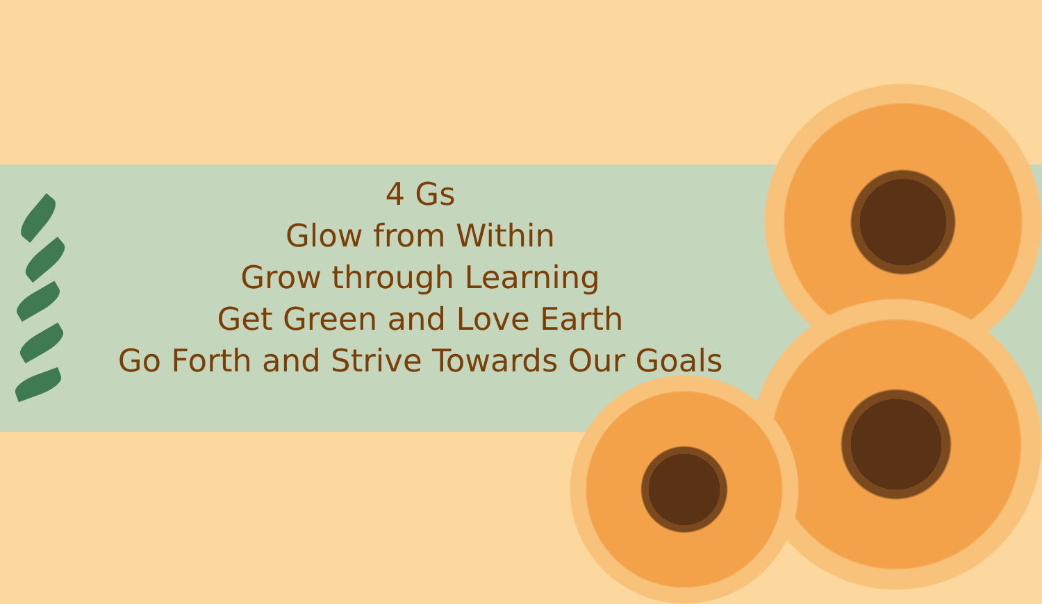4 Gs
Glow from Within
Grow through Learning
Get Green and Love Earth
Go Forth and Strive Towards Our Goals